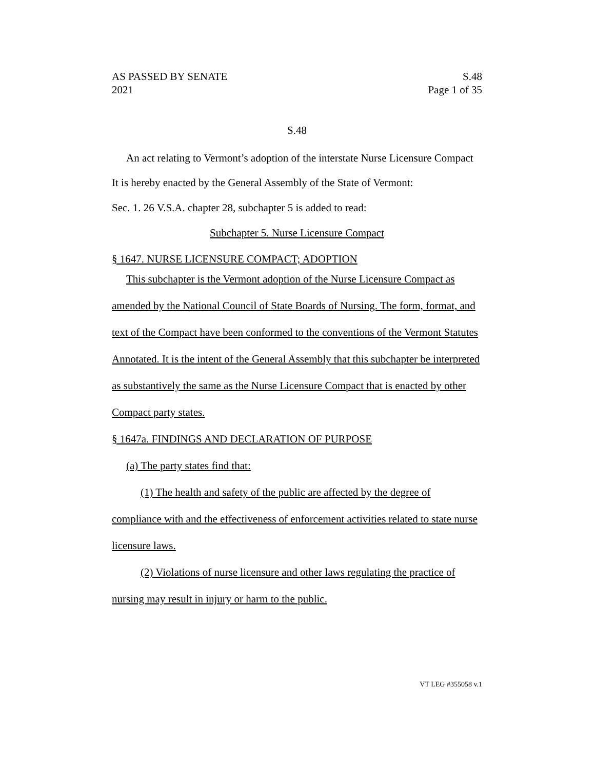AS PASSED BY SENATE S.48
2021 Page 1 of 35
S.48
An act relating to Vermont’s adoption of the interstate Nurse Licensure Compact
It is hereby enacted by the General Assembly of the State of Vermont:
Sec. 1. 26 V.S.A. chapter 28, subchapter 5 is added to read:
Subchapter 5. Nurse Licensure Compact
§ 1647. NURSE LICENSURE COMPACT; ADOPTION
This subchapter is the Vermont adoption of the Nurse Licensure Compact as amended by the National Council of State Boards of Nursing. The form, format, and text of the Compact have been conformed to the conventions of the Vermont Statutes Annotated. It is the intent of the General Assembly that this subchapter be interpreted as substantively the same as the Nurse Licensure Compact that is enacted by other Compact party states.
§ 1647a. FINDINGS AND DECLARATION OF PURPOSE
(a) The party states find that:
(1) The health and safety of the public are affected by the degree of compliance with and the effectiveness of enforcement activities related to state nurse licensure laws.
(2) Violations of nurse licensure and other laws regulating the practice of nursing may result in injury or harm to the public.
VT LEG #355058 v.1